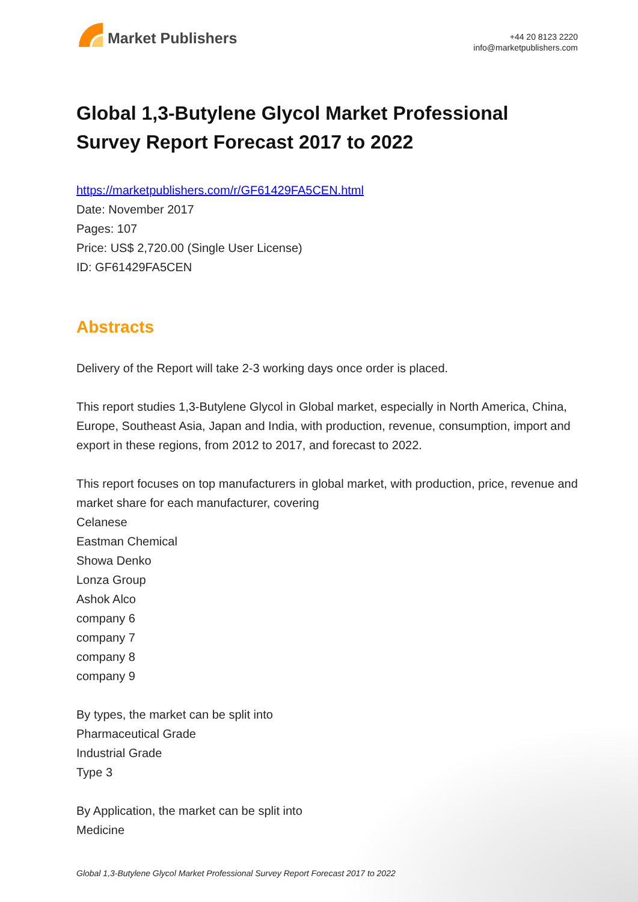Market Publishers
+44 20 8123 2220
info@marketpublishers.com
Global 1,3-Butylene Glycol Market Professional Survey Report Forecast 2017 to 2022
https://marketpublishers.com/r/GF61429FA5CEN.html
Date: November 2017
Pages: 107
Price: US$ 2,720.00 (Single User License)
ID: GF61429FA5CEN
Abstracts
Delivery of the Report will take 2-3 working days once order is placed.
This report studies 1,3-Butylene Glycol in Global market, especially in North America, China, Europe, Southeast Asia, Japan and India, with production, revenue, consumption, import and export in these regions, from 2012 to 2017, and forecast to 2022.
This report focuses on top manufacturers in global market, with production, price, revenue and market share for each manufacturer, covering
Celanese
Eastman Chemical
Showa Denko
Lonza Group
Ashok Alco
company 6
company 7
company 8
company 9
By types, the market can be split into
Pharmaceutical Grade
Industrial Grade
Type 3
By Application, the market can be split into
Medicine
Global 1,3-Butylene Glycol Market Professional Survey Report Forecast 2017 to 2022